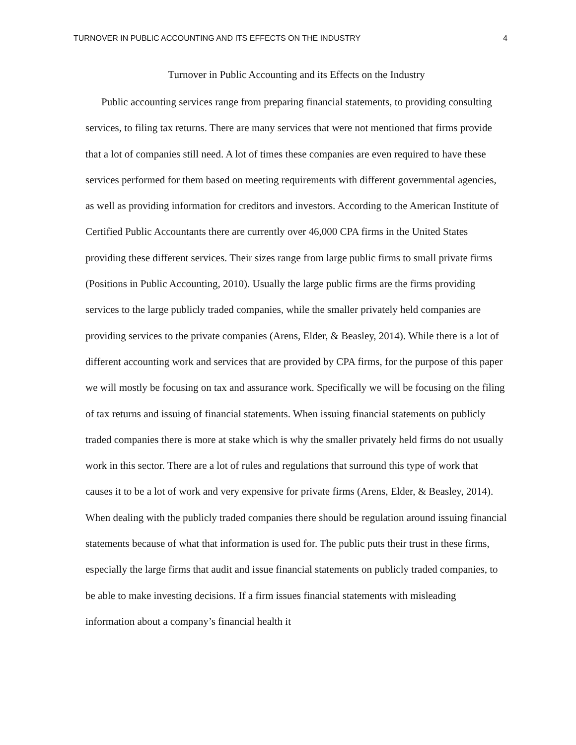TURNOVER IN PUBLIC ACCOUNTING AND ITS EFFECTS ON THE INDUSTRY 4
Turnover in Public Accounting and its Effects on the Industry
Public accounting services range from preparing financial statements, to providing consulting services, to filing tax returns. There are many services that were not mentioned that firms provide that a lot of companies still need. A lot of times these companies are even required to have these services performed for them based on meeting requirements with different governmental agencies, as well as providing information for creditors and investors. According to the American Institute of Certified Public Accountants there are currently over 46,000 CPA firms in the United States providing these different services. Their sizes range from large public firms to small private firms (Positions in Public Accounting, 2010). Usually the large public firms are the firms providing services to the large publicly traded companies, while the smaller privately held companies are providing services to the private companies (Arens, Elder, & Beasley, 2014). While there is a lot of different accounting work and services that are provided by CPA firms, for the purpose of this paper we will mostly be focusing on tax and assurance work. Specifically we will be focusing on the filing of tax returns and issuing of financial statements. When issuing financial statements on publicly traded companies there is more at stake which is why the smaller privately held firms do not usually work in this sector. There are a lot of rules and regulations that surround this type of work that causes it to be a lot of work and very expensive for private firms (Arens, Elder, & Beasley, 2014). When dealing with the publicly traded companies there should be regulation around issuing financial statements because of what that information is used for. The public puts their trust in these firms, especially the large firms that audit and issue financial statements on publicly traded companies, to be able to make investing decisions. If a firm issues financial statements with misleading information about a company’s financial health it